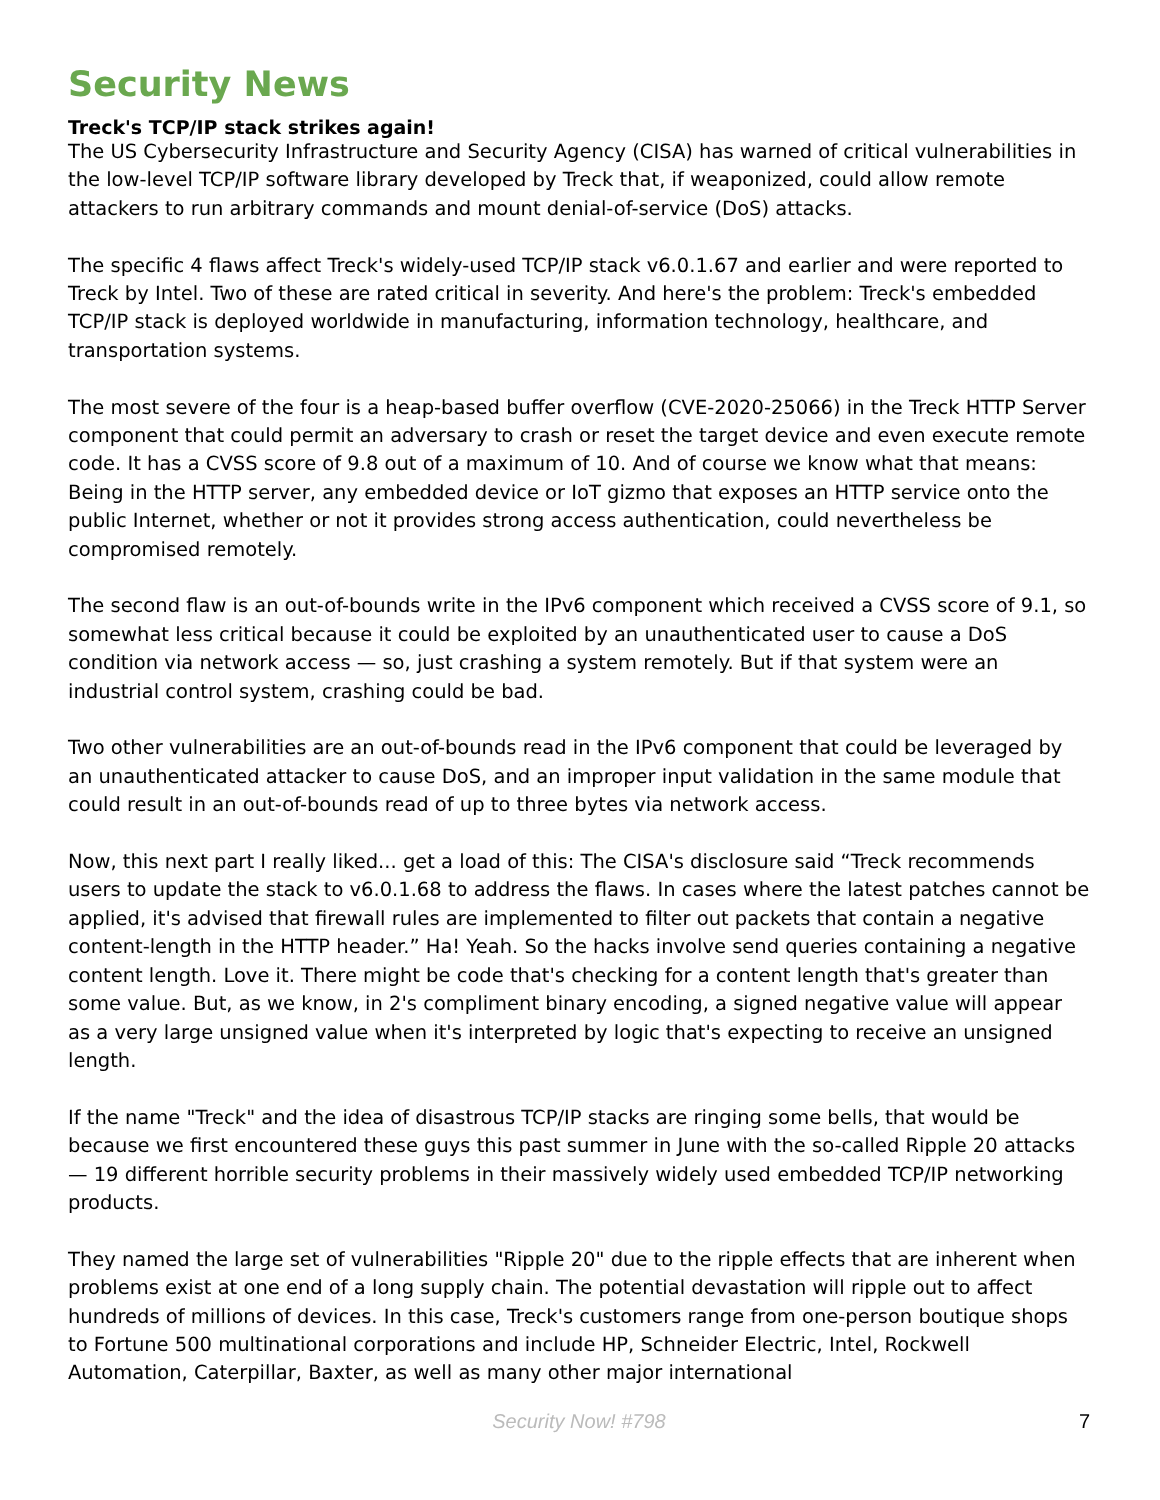Security News
Treck's TCP/IP stack strikes again!
The US Cybersecurity Infrastructure and Security Agency (CISA) has warned of critical vulnerabilities in the low-level TCP/IP software library developed by Treck that, if weaponized, could allow remote attackers to run arbitrary commands and mount denial-of-service (DoS) attacks.
The specific 4 flaws affect Treck's widely-used TCP/IP stack v6.0.1.67 and earlier and were reported to Treck by Intel. Two of these are rated critical in severity. And here's the problem: Treck's embedded TCP/IP stack is deployed worldwide in manufacturing, information technology, healthcare, and transportation systems.
The most severe of the four is a heap-based buffer overflow (CVE-2020-25066) in the Treck HTTP Server component that could permit an adversary to crash or reset the target device and even execute remote code. It has a CVSS score of 9.8 out of a maximum of 10. And of course we know what that means: Being in the HTTP server, any embedded device or IoT gizmo that exposes an HTTP service onto the public Internet, whether or not it provides strong access authentication, could nevertheless be compromised remotely.
The second flaw is an out-of-bounds write in the IPv6 component which received a CVSS score of 9.1, so somewhat less critical because it could be exploited by an unauthenticated user to cause a DoS condition via network access — so, just crashing a system remotely. But if that system were an industrial control system, crashing could be bad.
Two other vulnerabilities are an out-of-bounds read in the IPv6 component that could be leveraged by an unauthenticated attacker to cause DoS, and an improper input validation in the same module that could result in an out-of-bounds read of up to three bytes via network access.
Now, this next part I really liked... get a load of this: The CISA's disclosure said “Treck recommends users to update the stack to v6.0.1.68 to address the flaws. In cases where the latest patches cannot be applied, it's advised that firewall rules are implemented to filter out packets that contain a negative content-length in the HTTP header.” Ha! Yeah. So the hacks involve send queries containing a negative content length. Love it. There might be code that's checking for a content length that's greater than some value. But, as we know, in 2's compliment binary encoding, a signed negative value will appear as a very large unsigned value when it's interpreted by logic that's expecting to receive an unsigned length.
If the name "Treck" and the idea of disastrous TCP/IP stacks are ringing some bells, that would be because we first encountered these guys this past summer in June with the so-called Ripple 20 attacks — 19 different horrible security problems in their massively widely used embedded TCP/IP networking products.
They named the large set of vulnerabilities "Ripple 20" due to the ripple effects that are inherent when problems exist at one end of a long supply chain. The potential devastation will ripple out to affect hundreds of millions of devices. In this case, Treck's customers range from one-person boutique shops to Fortune 500 multinational corporations and include HP, Schneider Electric, Intel, Rockwell Automation, Caterpillar, Baxter, as well as many other major international
Security Now! #798
7